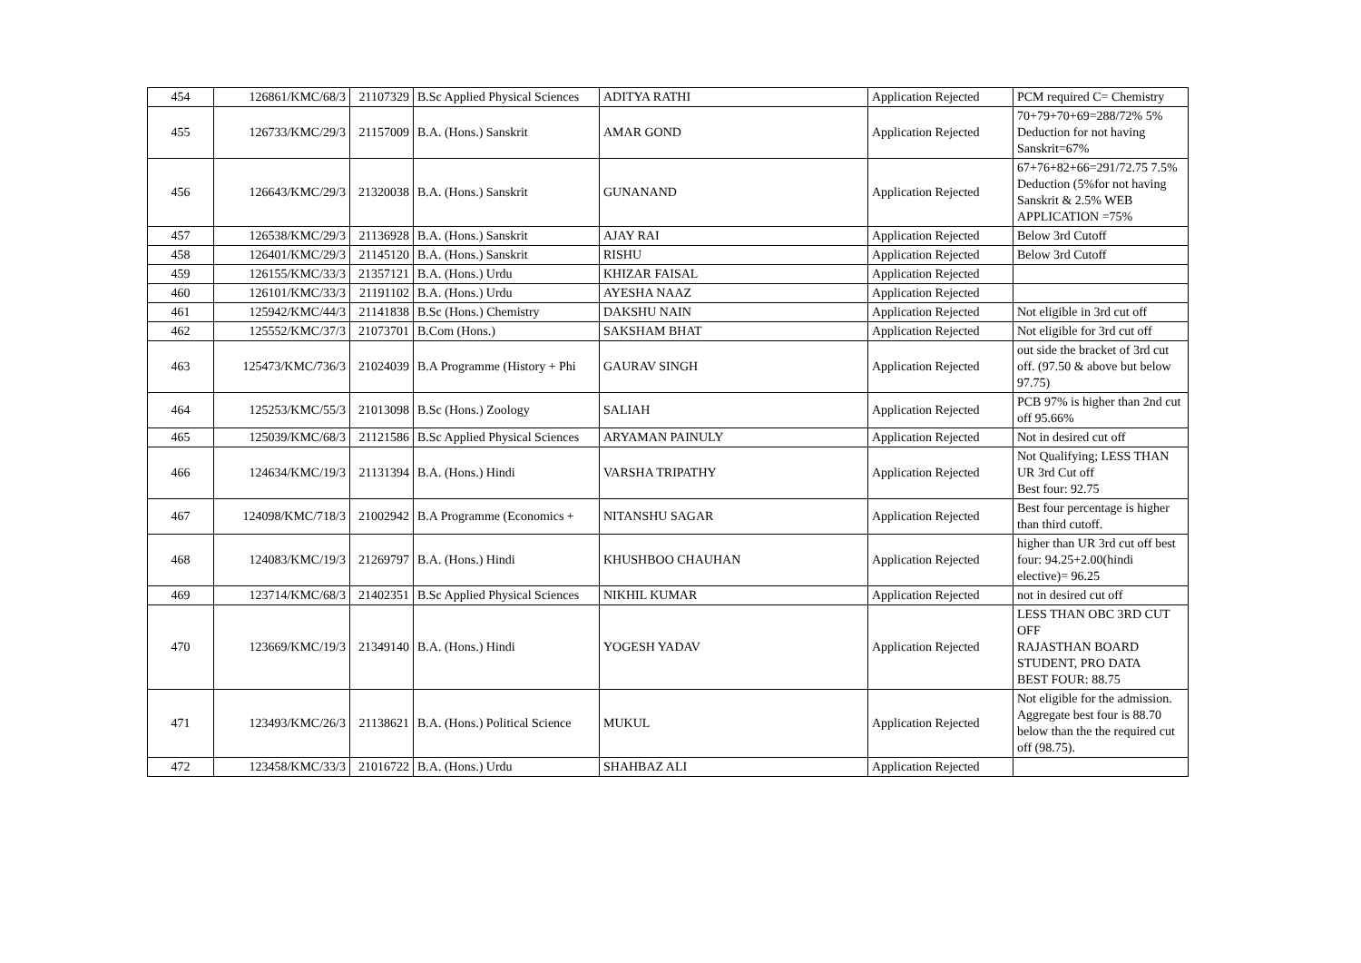| 454 | 126861/KMC/68/3 | 21107329 | B.Sc Applied Physical Sciences | ADITYA RATHI | Application Rejected | PCM required C= Chemistry |
| 455 | 126733/KMC/29/3 | 21157009 | B.A. (Hons.) Sanskrit | AMAR GOND | Application Rejected | 70+79+70+69=288/72% 5% Deduction for not having Sanskrit=67% |
| 456 | 126643/KMC/29/3 | 21320038 | B.A. (Hons.) Sanskrit | GUNANAND | Application Rejected | 67+76+82+66=291/72.75 7.5% Deduction (5%for not having Sanskrit & 2.5% WEB APPLICATION =75% |
| 457 | 126538/KMC/29/3 | 21136928 | B.A. (Hons.) Sanskrit | AJAY RAI | Application Rejected | Below 3rd Cutoff |
| 458 | 126401/KMC/29/3 | 21145120 | B.A. (Hons.) Sanskrit | RISHU | Application Rejected | Below 3rd Cutoff |
| 459 | 126155/KMC/33/3 | 21357121 | B.A. (Hons.) Urdu | KHIZAR FAISAL | Application Rejected | |
| 460 | 126101/KMC/33/3 | 21191102 | B.A. (Hons.) Urdu | AYESHA NAAZ | Application Rejected | |
| 461 | 125942/KMC/44/3 | 21141838 | B.Sc (Hons.) Chemistry | DAKSHU NAIN | Application Rejected | Not eligible in 3rd cut off |
| 462 | 125552/KMC/37/3 | 21073701 | B.Com (Hons.) | SAKSHAM BHAT | Application Rejected | Not eligible for 3rd cut off |
| 463 | 125473/KMC/736/3 | 21024039 | B.A Programme (History + Phi | GAURAV SINGH | Application Rejected | out side the bracket of 3rd cut off. (97.50 & above but below 97.75) |
| 464 | 125253/KMC/55/3 | 21013098 | B.Sc (Hons.) Zoology | SALIAH | Application Rejected | PCB 97% is higher than 2nd cut off 95.66% |
| 465 | 125039/KMC/68/3 | 21121586 | B.Sc Applied Physical Sciences | ARYAMAN PAINULY | Application Rejected | Not in desired cut off |
| 466 | 124634/KMC/19/3 | 21131394 | B.A. (Hons.) Hindi | VARSHA TRIPATHY | Application Rejected | Not Qualifying; LESS THAN UR 3rd Cut off Best four: 92.75 |
| 467 | 124098/KMC/718/3 | 21002942 | B.A Programme (Economics + | NITANSHU SAGAR | Application Rejected | Best four percentage is higher than third cutoff. |
| 468 | 124083/KMC/19/3 | 21269797 | B.A. (Hons.) Hindi | KHUSHBOO CHAUHAN | Application Rejected | higher than UR 3rd cut off best four: 94.25+2.00(hindi elective)= 96.25 |
| 469 | 123714/KMC/68/3 | 21402351 | B.Sc Applied Physical Sciences | NIKHIL KUMAR | Application Rejected | not in desired cut off |
| 470 | 123669/KMC/19/3 | 21349140 | B.A. (Hons.) Hindi | YOGESH YADAV | Application Rejected | LESS THAN OBC 3RD CUT OFF RAJASTHAN BOARD STUDENT, PRO DATA BEST FOUR: 88.75 |
| 471 | 123493/KMC/26/3 | 21138621 | B.A. (Hons.) Political Science | MUKUL | Application Rejected | Not eligible for the admission. Aggregate best four is 88.70 below than the the required cut off (98.75). |
| 472 | 123458/KMC/33/3 | 21016722 | B.A. (Hons.) Urdu | SHAHBAZ ALI | Application Rejected | |